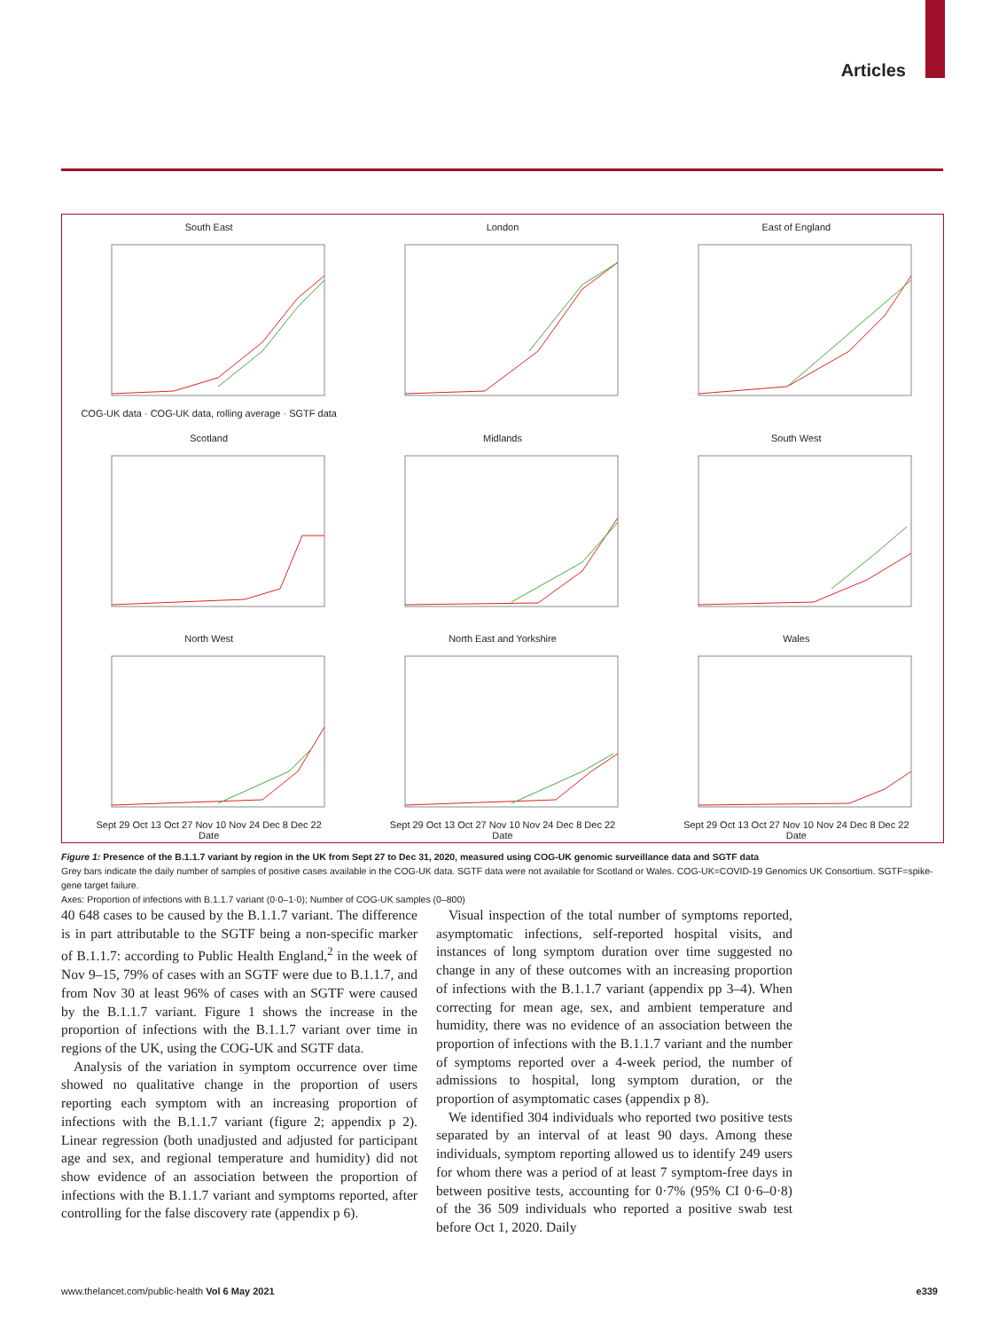Articles
South East
COG-UK data · COG-UK data, rolling average · SGTF data
London
East of England
Scotland
Midlands
South West
North West
Sept 29 Oct 13 Oct 27 Nov 10 Nov 24 Dec 8 Dec 22
Date
North East and Yorkshire
Sept 29 Oct 13 Oct 27 Nov 10 Nov 24 Dec 8 Dec 22
Date
Wales
Sept 29 Oct 13 Oct 27 Nov 10 Nov 24 Dec 8 Dec 22
Date
Figure 1: Presence of the B.1.1.7 variant by region in the UK from Sept 27 to Dec 31, 2020, measured using COG-UK genomic surveillance data and SGTF data
Grey bars indicate the daily number of samples of positive cases available in the COG-UK data. SGTF data were not available for Scotland or Wales. COG-UK=COVID-19 Genomics UK Consortium. SGTF=spike-gene target failure.
Axes: Proportion of infections with B.1.1.7 variant (0·0–1·0); Number of COG-UK samples (0–800)
40 648 cases to be caused by the B.1.1.7 variant. The difference is in part attributable to the SGTF being a non-specific marker of B.1.1.7: according to Public Health England,<sup>2</sup> in the week of Nov 9–15, 79% of cases with an SGTF were due to B.1.1.7, and from Nov 30 at least 96% of cases with an SGTF were caused by the B.1.1.7 variant. Figure 1 shows the increase in the proportion of infections with the B.1.1.7 variant over time in regions of the UK, using the COG-UK and SGTF data.
Analysis of the variation in symptom occurrence over time showed no qualitative change in the proportion of users reporting each symptom with an increasing proportion of infections with the B.1.1.7 variant (figure 2; appendix p 2). Linear regression (both unadjusted and adjusted for participant age and sex, and regional temperature and humidity) did not show evidence of an association between the proportion of infections with the B.1.1.7 variant and symptoms reported, after controlling for the false discovery rate (appendix p 6).
Visual inspection of the total number of symptoms reported, asymptomatic infections, self-reported hospital visits, and instances of long symptom duration over time suggested no change in any of these outcomes with an increasing proportion of infections with the B.1.1.7 variant (appendix pp 3–4). When correcting for mean age, sex, and ambient temperature and humidity, there was no evidence of an association between the proportion of infections with the B.1.1.7 variant and the number of symptoms reported over a 4-week period, the number of admissions to hospital, long symptom duration, or the proportion of asymptomatic cases (appendix p 8).
We identified 304 individuals who reported two positive tests separated by an interval of at least 90 days. Among these individuals, symptom reporting allowed us to identify 249 users for whom there was a period of at least 7 symptom-free days in between positive tests, accounting for 0·7% (95% CI 0·6–0·8) of the 36 509 individuals who reported a positive swab test before Oct 1, 2020. Daily
www.thelancet.com/public-health Vol 6 May 2021 e339